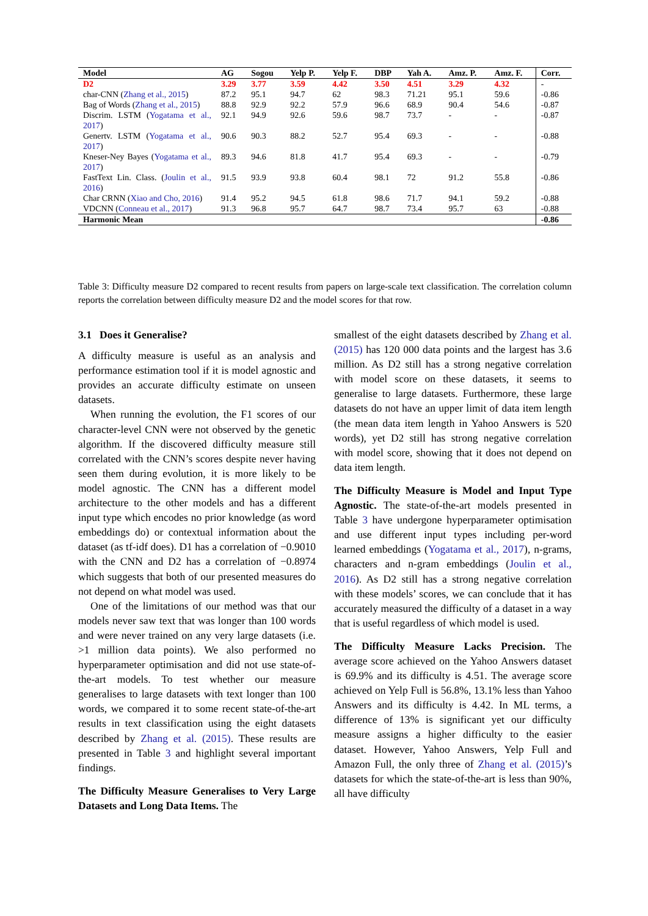| Model | AG | Sogou | Yelp P. | Yelp F. | DBP | Yah A. | Amz. P. | Amz. F. | Corr. |
| --- | --- | --- | --- | --- | --- | --- | --- | --- | --- |
| D2 | 3.29 | 3.77 | 3.59 | 4.42 | 3.50 | 4.51 | 3.29 | 4.32 | - |
| char-CNN ( Zhang et al., 2015 ) | 87.2 | 95.1 | 94.7 | 62 | 98.3 | 71.21 | 95.1 | 59.6 | -0.86 |
| Bag of Words ( Zhang et al., 2015 ) | 88.8 | 92.9 | 92.2 | 57.9 | 96.6 | 68.9 | 90.4 | 54.6 | -0.87 |
| Discrim. LSTM ( Yogatama et al., 2017 ) | 92.1 | 94.9 | 92.6 | 59.6 | 98.7 | 73.7 | - | - | -0.87 |
| Genertv. LSTM ( Yogatama et al., 2017 ) | 90.6 | 90.3 | 88.2 | 52.7 | 95.4 | 69.3 | - | - | -0.88 |
| Kneser-Ney Bayes ( Yogatama et al., 2017 ) | 89.3 | 94.6 | 81.8 | 41.7 | 95.4 | 69.3 | - | - | -0.79 |
| FastText Lin. Class. ( Joulin et al., 2016 ) | 91.5 | 93.9 | 93.8 | 60.4 | 98.1 | 72 | 91.2 | 55.8 | -0.86 |
| Char CRNN ( Xiao and Cho, 2016 ) | 91.4 | 95.2 | 94.5 | 61.8 | 98.6 | 71.7 | 94.1 | 59.2 | -0.88 |
| VDCNN ( Conneau et al., 2017 ) | 91.3 | 96.8 | 95.7 | 64.7 | 98.7 | 73.4 | 95.7 | 63 | -0.88 |
| Harmonic Mean | | | | | | | | | -0.86 |
Table 3: Difficulty measure D2 compared to recent results from papers on large-scale text classification. The correlation column reports the correlation between difficulty measure D2 and the model scores for that row.
3.1 Does it Generalise?
A difficulty measure is useful as an analysis and performance estimation tool if it is model agnostic and provides an accurate difficulty estimate on unseen datasets.
When running the evolution, the F1 scores of our character-level CNN were not observed by the genetic algorithm. If the discovered difficulty measure still correlated with the CNN’s scores despite never having seen them during evolution, it is more likely to be model agnostic. The CNN has a different model architecture to the other models and has a different input type which encodes no prior knowledge (as word embeddings do) or contextual information about the dataset (as tf-idf does). D1 has a correlation of −0.9010 with the CNN and D2 has a correlation of −0.8974 which suggests that both of our presented measures do not depend on what model was used.
One of the limitations of our method was that our models never saw text that was longer than 100 words and were never trained on any very large datasets (i.e. >1 million data points). We also performed no hyperparameter optimisation and did not use state-of-the-art models. To test whether our measure generalises to large datasets with text longer than 100 words, we compared it to some recent state-of-the-art results in text classification using the eight datasets described by Zhang et al. (2015). These results are presented in Table 3 and highlight several important findings.
The Difficulty Measure Generalises to Very Large Datasets and Long Data Items. The
smallest of the eight datasets described by Zhang et al. (2015) has 120 000 data points and the largest has 3.6 million. As D2 still has a strong negative correlation with model score on these datasets, it seems to generalise to large datasets. Furthermore, these large datasets do not have an upper limit of data item length (the mean data item length in Yahoo Answers is 520 words), yet D2 still has strong negative correlation with model score, showing that it does not depend on data item length.
The Difficulty Measure is Model and Input Type Agnostic. The state-of-the-art models presented in Table 3 have undergone hyperparameter optimisation and use different input types including per-word learned embeddings (Yogatama et al., 2017), n-grams, characters and n-gram embeddings (Joulin et al., 2016). As D2 still has a strong negative correlation with these models’ scores, we can conclude that it has accurately measured the difficulty of a dataset in a way that is useful regardless of which model is used.
The Difficulty Measure Lacks Precision. The average score achieved on the Yahoo Answers dataset is 69.9% and its difficulty is 4.51. The average score achieved on Yelp Full is 56.8%, 13.1% less than Yahoo Answers and its difficulty is 4.42. In ML terms, a difference of 13% is significant yet our difficulty measure assigns a higher difficulty to the easier dataset. However, Yahoo Answers, Yelp Full and Amazon Full, the only three of Zhang et al. (2015)’s datasets for which the state-of-the-art is less than 90%, all have difficulty